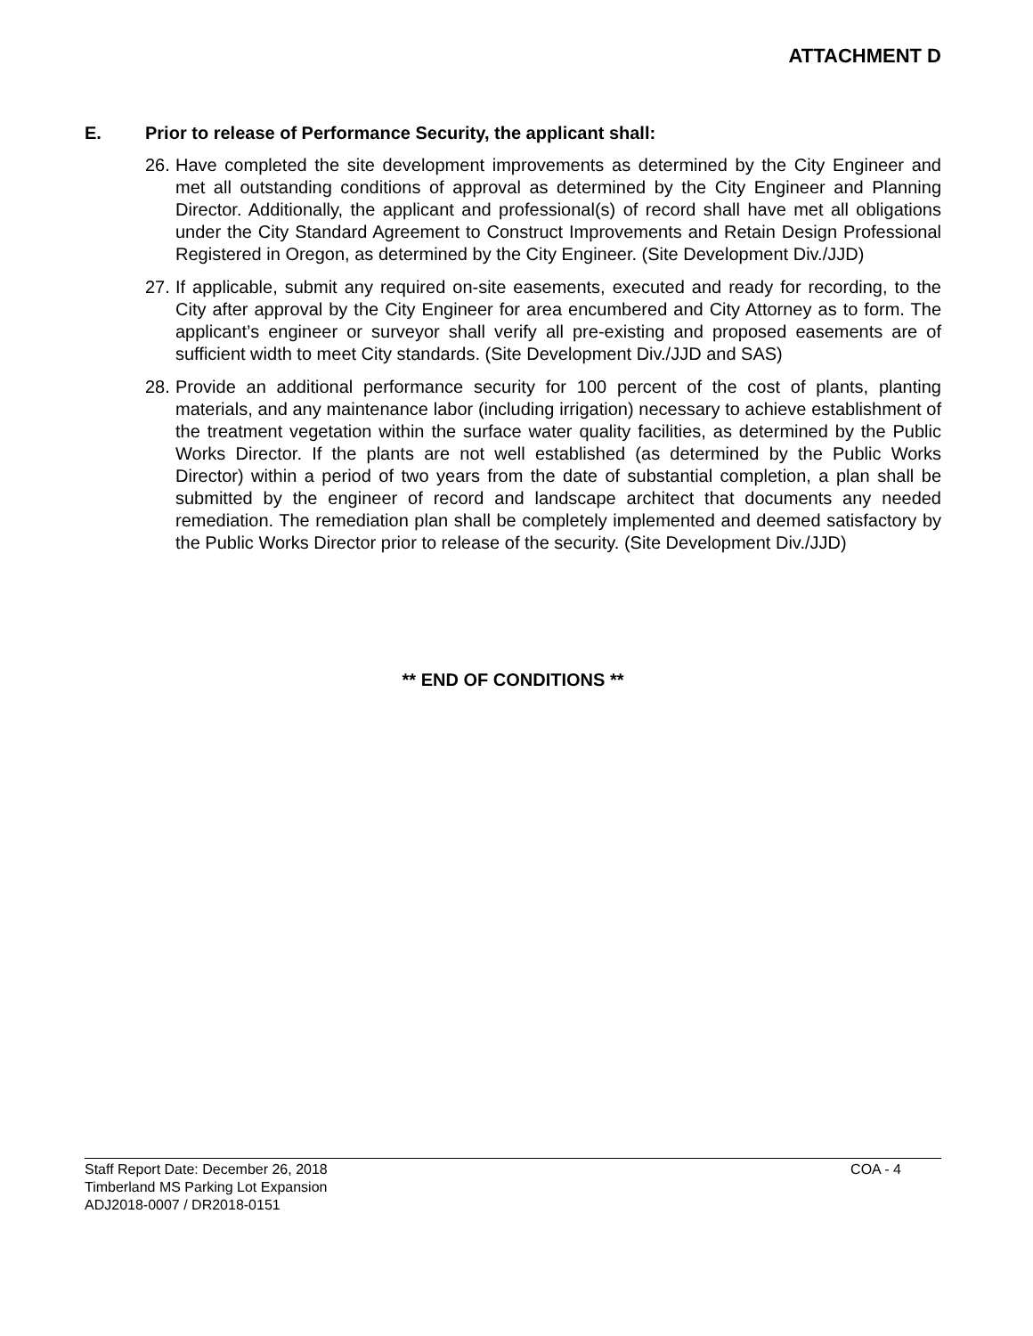ATTACHMENT D
E. Prior to release of Performance Security, the applicant shall:
26.
Have completed the site development improvements as determined by the City Engineer and met all outstanding conditions of approval as determined by the City Engineer and Planning Director. Additionally, the applicant and professional(s) of record shall have met all obligations under the City Standard Agreement to Construct Improvements and Retain Design Professional Registered in Oregon, as determined by the City Engineer. (Site Development Div./JJD)
27.
If applicable, submit any required on-site easements, executed and ready for recording, to the City after approval by the City Engineer for area encumbered and City Attorney as to form. The applicant’s engineer or surveyor shall verify all pre-existing and proposed easements are of sufficient width to meet City standards. (Site Development Div./JJD and SAS)
28.
Provide an additional performance security for 100 percent of the cost of plants, planting materials, and any maintenance labor (including irrigation) necessary to achieve establishment of the treatment vegetation within the surface water quality facilities, as determined by the Public Works Director. If the plants are not well established (as determined by the Public Works Director) within a period of two years from the date of substantial completion, a plan shall be submitted by the engineer of record and landscape architect that documents any needed remediation. The remediation plan shall be completely implemented and deemed satisfactory by the Public Works Director prior to release of the security. (Site Development Div./JJD)
** END OF CONDITIONS **
Staff Report Date: December 26, 2018
Timberland MS Parking Lot Expansion
ADJ2018-0007 / DR2018-0151
COA - 4